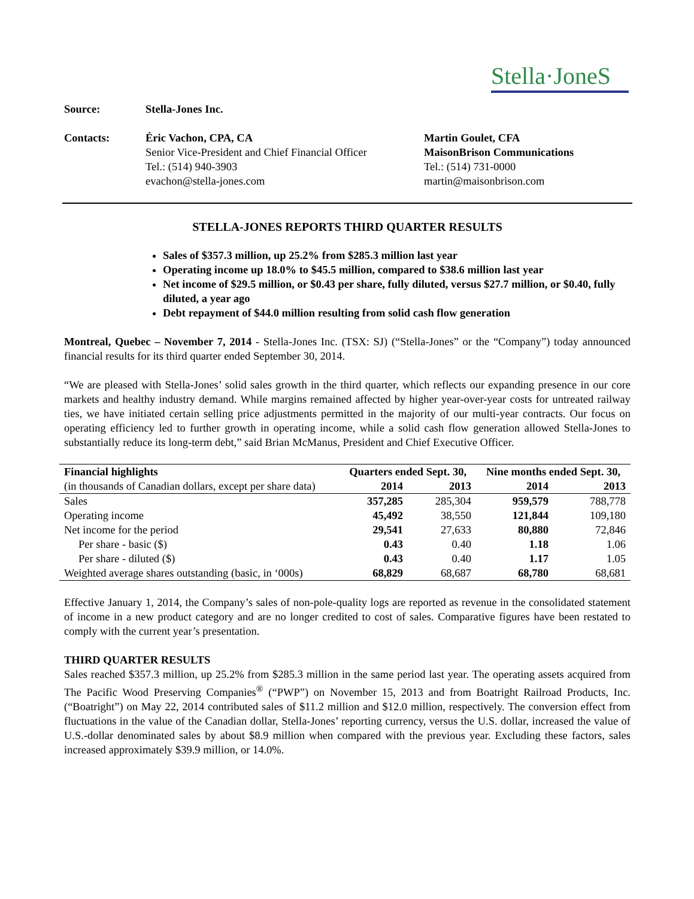Stella·JoneS
Source: Stella-Jones Inc.
Contacts: Éric Vachon, CPA, CA
Senior Vice-President and Chief Financial Officer
Tel.: (514) 940-3903
evachon@stella-jones.com
Martin Goulet, CFA
MaisonBrison Communications
Tel.: (514) 731-0000
martin@maisonbrison.com
STELLA-JONES REPORTS THIRD QUARTER RESULTS
Sales of $357.3 million, up 25.2% from $285.3 million last year
Operating income up 18.0% to $45.5 million, compared to $38.6 million last year
Net income of $29.5 million, or $0.43 per share, fully diluted, versus $27.7 million, or $0.40, fully diluted, a year ago
Debt repayment of $44.0 million resulting from solid cash flow generation
Montreal, Quebec – November 7, 2014 - Stella-Jones Inc. (TSX: SJ) (“Stella-Jones” or the “Company”) today announced financial results for its third quarter ended September 30, 2014.
“We are pleased with Stella-Jones’ solid sales growth in the third quarter, which reflects our expanding presence in our core markets and healthy industry demand. While margins remained affected by higher year-over-year costs for untreated railway ties, we have initiated certain selling price adjustments permitted in the majority of our multi-year contracts. Our focus on operating efficiency led to further growth in operating income, while a solid cash flow generation allowed Stella-Jones to substantially reduce its long-term debt,” said Brian McManus, President and Chief Executive Officer.
| Financial highlights | Quarters ended Sept. 30, | | Nine months ended Sept. 30, | |
| --- | --- | --- | --- | --- |
| (in thousands of Canadian dollars, except per share data) | 2014 | 2013 | 2014 | 2013 |
| Sales | 357,285 | 285,304 | 959,579 | 788,778 |
| Operating income | 45,492 | 38,550 | 121,844 | 109,180 |
| Net income for the period | 29,541 | 27,633 | 80,880 | 72,846 |
| Per share - basic ($) | 0.43 | 0.40 | 1.18 | 1.06 |
| Per share - diluted ($) | 0.43 | 0.40 | 1.17 | 1.05 |
| Weighted average shares outstanding (basic, in ‘000s) | 68,829 | 68,687 | 68,780 | 68,681 |
Effective January 1, 2014, the Company’s sales of non-pole-quality logs are reported as revenue in the consolidated statement of income in a new product category and are no longer credited to cost of sales. Comparative figures have been restated to comply with the current year’s presentation.
THIRD QUARTER RESULTS
Sales reached $357.3 million, up 25.2% from $285.3 million in the same period last year. The operating assets acquired from The Pacific Wood Preserving Companies<sup>®</sup> (“PWP”) on November 15, 2013 and from Boatright Railroad Products, Inc. (“Boatright”) on May 22, 2014 contributed sales of $11.2 million and $12.0 million, respectively. The conversion effect from fluctuations in the value of the Canadian dollar, Stella-Jones’ reporting currency, versus the U.S. dollar, increased the value of U.S.-dollar denominated sales by about $8.9 million when compared with the previous year. Excluding these factors, sales increased approximately $39.9 million, or 14.0%.